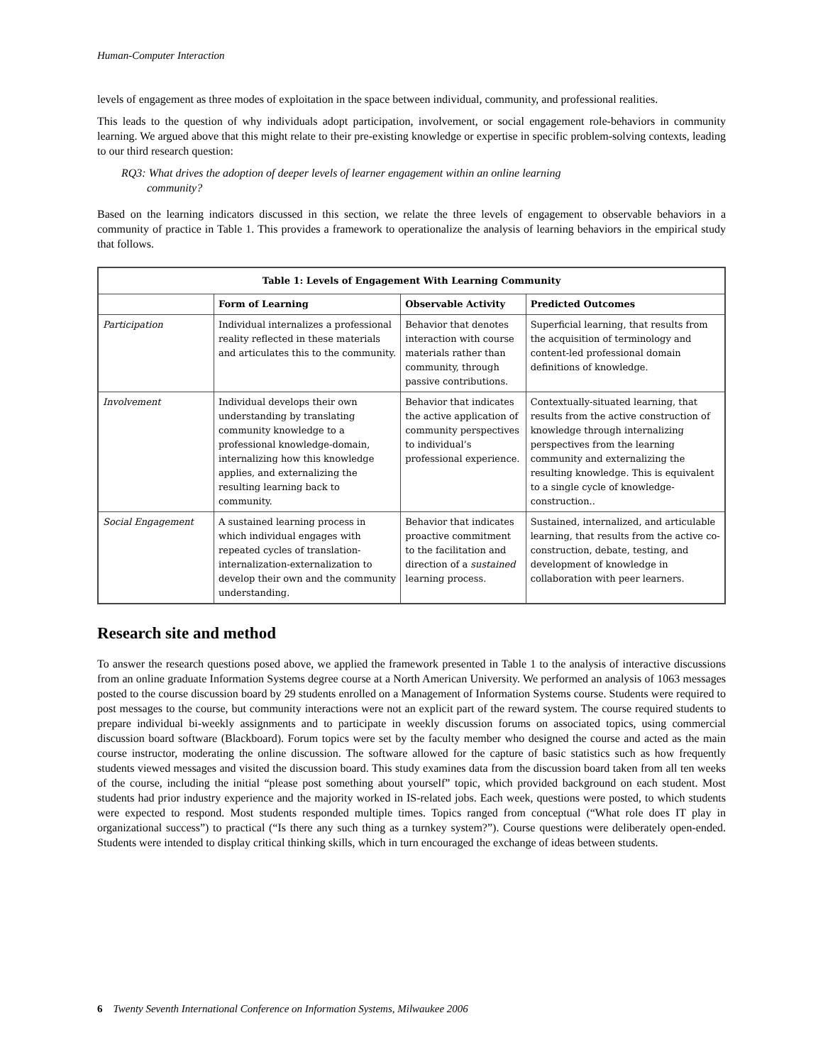Human-Computer Interaction
levels of engagement as three modes of exploitation in the space between individual, community, and professional realities.
This leads to the question of why individuals adopt participation, involvement, or social engagement role-behaviors in community learning. We argued above that this might relate to their pre-existing knowledge or expertise in specific problem-solving contexts, leading to our third research question:
RQ3: What drives the adoption of deeper levels of learner engagement within an online learning
community?
Based on the learning indicators discussed in this section, we relate the three levels of engagement to observable behaviors in a community of practice in Table 1. This provides a framework to operationalize the analysis of learning behaviors in the empirical study that follows.
| Table 1: Levels of Engagement With Learning Community | | | |
| --- | --- | --- | --- |
| | Form of Learning | Observable Activity | Predicted Outcomes |
| Participation | Individual internalizes a professional reality reflected in these materials and articulates this to the community. | Behavior that denotes interaction with course materials rather than community, through passive contributions. | Superficial learning, that results from the acquisition of terminology and content-led professional domain definitions of knowledge. |
| Involvement | Individual develops their own understanding by translating community knowledge to a professional knowledge-domain, internalizing how this knowledge applies, and externalizing the resulting learning back to community. | Behavior that indicates the active application of community perspectives to individual’s professional experience. | Contextually-situated learning, that results from the active construction of knowledge through internalizing perspectives from the learning community and externalizing the resulting knowledge. This is equivalent to a single cycle of knowledge-construction.. |
| Social Engagement | A sustained learning process in which individual engages with repeated cycles of translation-internalization-externalization to develop their own and the community understanding. | Behavior that indicates proactive commitment to the facilitation and direction of a sustained learning process. | Sustained, internalized, and articulable learning, that results from the active co-construction, debate, testing, and development of knowledge in collaboration with peer learners. |
Research site and method
To answer the research questions posed above, we applied the framework presented in Table 1 to the analysis of interactive discussions from an online graduate Information Systems degree course at a North American University. We performed an analysis of 1063 messages posted to the course discussion board by 29 students enrolled on a Management of Information Systems course. Students were required to post messages to the course, but community interactions were not an explicit part of the reward system. The course required students to prepare individual bi-weekly assignments and to participate in weekly discussion forums on associated topics, using commercial discussion board software (Blackboard). Forum topics were set by the faculty member who designed the course and acted as the main course instructor, moderating the online discussion. The software allowed for the capture of basic statistics such as how frequently students viewed messages and visited the discussion board. This study examines data from the discussion board taken from all ten weeks of the course, including the initial “please post something about yourself” topic, which provided background on each student. Most students had prior industry experience and the majority worked in IS-related jobs. Each week, questions were posted, to which students were expected to respond. Most students responded multiple times. Topics ranged from conceptual (“What role does IT play in organizational success”) to practical (“Is there any such thing as a turnkey system?”). Course questions were deliberately open-ended. Students were intended to display critical thinking skills, which in turn encouraged the exchange of ideas between students.
6 Twenty Seventh International Conference on Information Systems, Milwaukee 2006